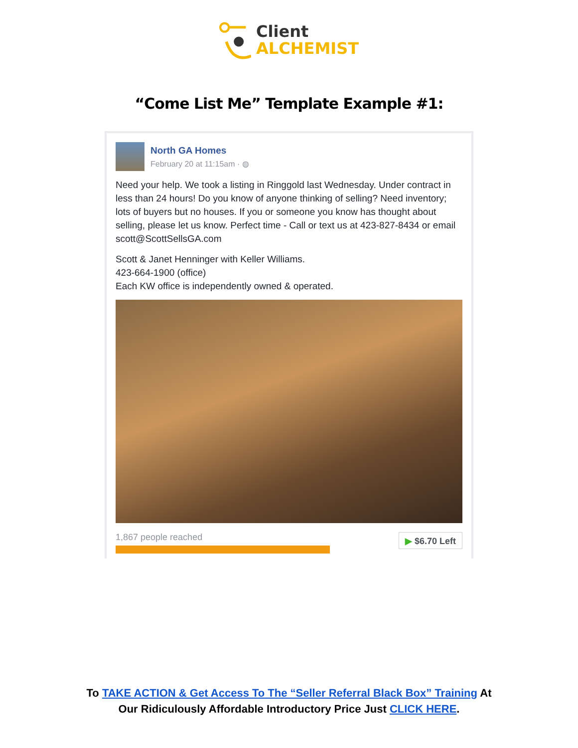Client
ALCHEMIST
“Come List Me” Template Example #1:
North GA Homes
February 20 at 11:15am · ◍
Need your help. We took a listing in Ringgold last Wednesday. Under contract in less than 24 hours! Do you know of anyone thinking of selling? Need inventory; lots of buyers but no houses. If you or someone you know has thought about selling, please let us know. Perfect time - Call or text us at 423-827-8434 or email scott@ScottSellsGA.com
Scott & Janet Henninger with Keller Williams.
423-664-1900 (office)
Each KW office is independently owned & operated.
1,867 people reached
▶ $6.70 Left
To TAKE ACTION & Get Access To The “Seller Referral Black Box” Training At
Our Ridiculously Affordable Introductory Price Just CLICK HERE.